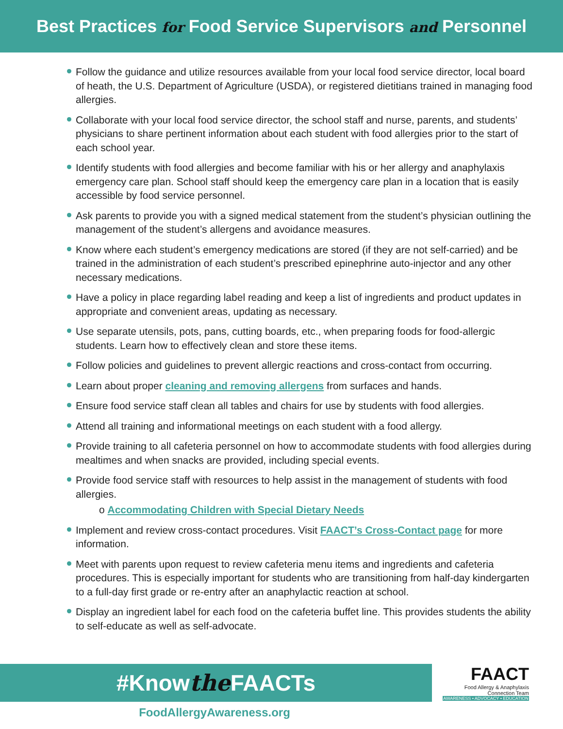Best Practices for Food Service Supervisors and Personnel
Follow the guidance and utilize resources available from your local food service director, local board of heath, the U.S. Department of Agriculture (USDA), or registered dietitians trained in managing food allergies.
Collaborate with your local food service director, the school staff and nurse, parents, and students’ physicians to share pertinent information about each student with food allergies prior to the start of each school year.
Identify students with food allergies and become familiar with his or her allergy and anaphylaxis emergency care plan. School staff should keep the emergency care plan in a location that is easily accessible by food service personnel.
Ask parents to provide you with a signed medical statement from the student’s physician outlining the management of the student’s allergens and avoidance measures.
Know where each student’s emergency medications are stored (if they are not self-carried) and be trained in the administration of each student’s prescribed epinephrine auto-injector and any other necessary medications.
Have a policy in place regarding label reading and keep a list of ingredients and product updates in appropriate and convenient areas, updating as necessary.
Use separate utensils, pots, pans, cutting boards, etc., when preparing foods for food-allergic students. Learn how to effectively clean and store these items.
Follow policies and guidelines to prevent allergic reactions and cross-contact from occurring.
Learn about proper cleaning and removing allergens from surfaces and hands.
Ensure food service staff clean all tables and chairs for use by students with food allergies.
Attend all training and informational meetings on each student with a food allergy.
Provide training to all cafeteria personnel on how to accommodate students with food allergies during mealtimes and when snacks are provided, including special events.
Provide food service staff with resources to help assist in the management of students with food allergies.
o Accommodating Children with Special Dietary Needs
Implement and review cross-contact procedures. Visit FAACT’s Cross-Contact page for more information.
Meet with parents upon request to review cafeteria menu items and ingredients and cafeteria procedures. This is especially important for students who are transitioning from half-day kindergarten to a full-day first grade or re-entry after an anaphylactic reaction at school.
Display an ingredient label for each food on the cafeteria buffet line. This provides students the ability to self-educate as well as self-advocate.
#Knowthe FAACTs
FAACT
Food Allergy & Anaphylaxis
Connection Team
AWARENESS • ADVOCACY • EDUCATION
FoodAllergyAwareness.org